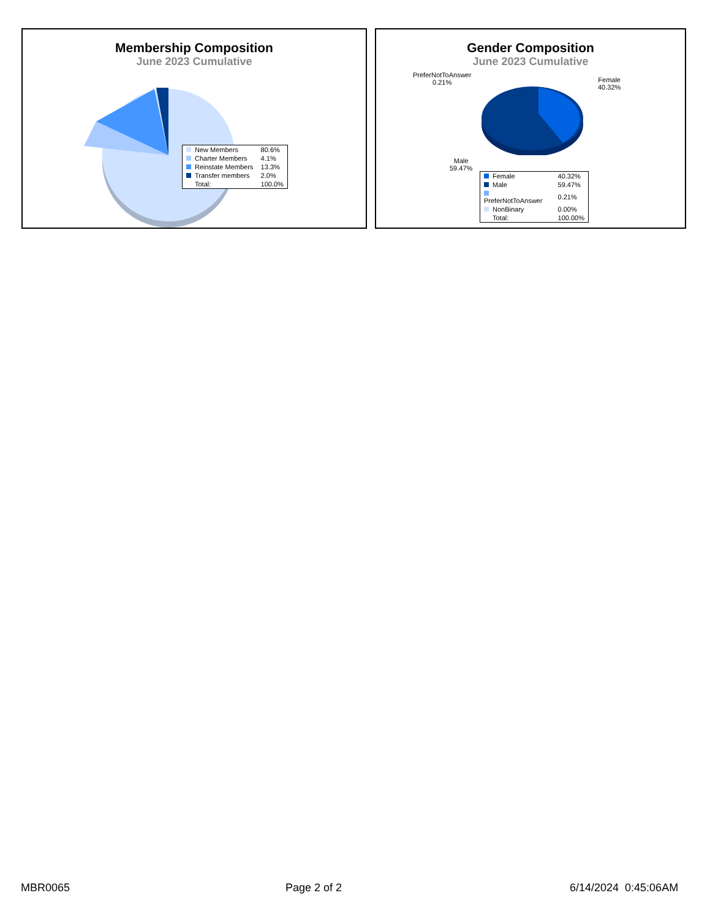Membership Composition
June 2023 Cumulative
| New Members | 80.6% |
| Charter Members | 4.1% |
| Reinstate Members | 13.3% |
| Transfer members | 2.0% |
| Total: | 100.0% |
Gender Composition
June 2023 Cumulative
PreferNotToAnswer
0.21%
Female
40.32%
Male
59.47%
| Female | 40.32% |
| Male | 59.47% |
| PreferNotToAnswer | 0.21% |
| NonBinary | 0.00% |
| Total: | 100.00% |
MBR0065 Page 2 of 2 6/14/2024 0:45:06AM